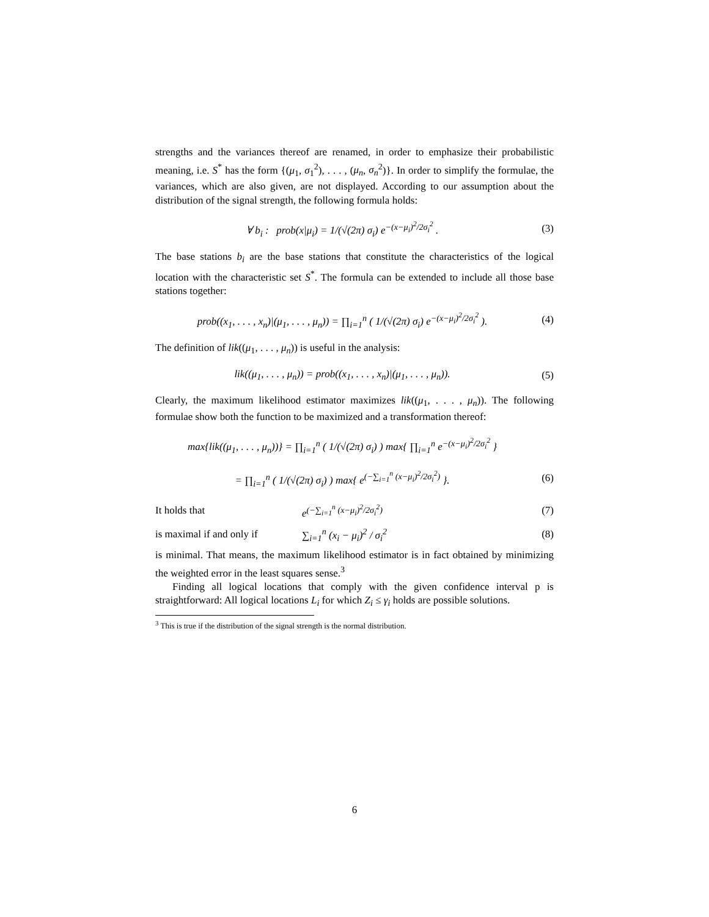strengths and the variances thereof are renamed, in order to emphasize their probabilistic meaning, i.e. S<sup>*</sup> has the form {(μ<sub>1</sub>, σ<sub>1</sub><sup>2</sup>), . . . , (μ<sub>n</sub>, σ<sub>n</sub><sup>2</sup>)}. In order to simplify the formulae, the variances, which are also given, are not displayed. According to our assumption about the distribution of the signal strength, the following formula holds:
∀ b<sub>i</sub> : prob(x|μ<sub>i</sub>) = 1/(√(2π) σ<sub>i</sub>) e<sup>−(x−μ<sub>i</sub>)<sup>2</sup>/2σ<sub>i</sub><sup>2</sup></sup> . (3)
The base stations b<sub>i</sub> are the base stations that constitute the characteristics of the logical location with the characteristic set S<sup>*</sup>. The formula can be extended to include all those base stations together:
prob((x<sub>1</sub>, . . . , x<sub>n</sub>)|(μ<sub>1</sub>, . . . , μ<sub>n</sub>)) = ∏<sub>i=1</sub><sup>n</sup> ( 1/(√(2π) σ<sub>i</sub>) e<sup>−(x−μ<sub>i</sub>)<sup>2</sup>/2σ<sub>i</sub><sup>2</sup></sup> ). (4)
The definition of lik((μ<sub>1</sub>, . . . , μ<sub>n</sub>)) is useful in the analysis:
lik((μ<sub>1</sub>, . . . , μ<sub>n</sub>)) = prob((x<sub>1</sub>, . . . , x<sub>n</sub>)|(μ<sub>1</sub>, . . . , μ<sub>n</sub>)). (5)
Clearly, the maximum likelihood estimator maximizes lik((μ<sub>1</sub>, . . . , μ<sub>n</sub>)). The following formulae show both the function to be maximized and a transformation thereof:
max{lik((μ<sub>1</sub>, . . . , μ<sub>n</sub>))} = ∏<sub>i=1</sub><sup>n</sup> ( 1/(√(2π) σ<sub>i</sub>) ) max{ ∏<sub>i=1</sub><sup>n</sup> e<sup>−(x−μ<sub>i</sub>)<sup>2</sup>/2σ<sub>i</sub><sup>2</sup></sup> }
= ∏<sub>i=1</sub><sup>n</sup> ( 1/(√(2π) σ<sub>i</sub>) ) max{ e<sup>(−∑<sub>i=1</sub><sup>n</sup> (x−μ<sub>i</sub>)<sup>2</sup>/2σ<sub>i</sub><sup>2</sup>)</sup> }. (6)
It holds that e<sup>(−∑<sub>i=1</sub><sup>n</sup> (x−μ<sub>i</sub>)<sup>2</sup>/2σ<sub>i</sub><sup>2</sup>)</sup> (7)
is maximal if and only if ∑<sub>i=1</sub><sup>n</sup> (x<sub>i</sub> − μ<sub>i</sub>)<sup>2</sup> / σ<sub>i</sub><sup>2</sup> (8)
is minimal. That means, the maximum likelihood estimator is in fact obtained by minimizing the weighted error in the least squares sense.<sup>3</sup>
Finding all logical locations that comply with the given confidence interval p is straightforward: All logical locations L<sub>i</sub> for which Z<sub>i</sub> ≤ γ<sub>i</sub> holds are possible solutions.
<sup>3</sup> This is true if the distribution of the signal strength is the normal distribution.
6